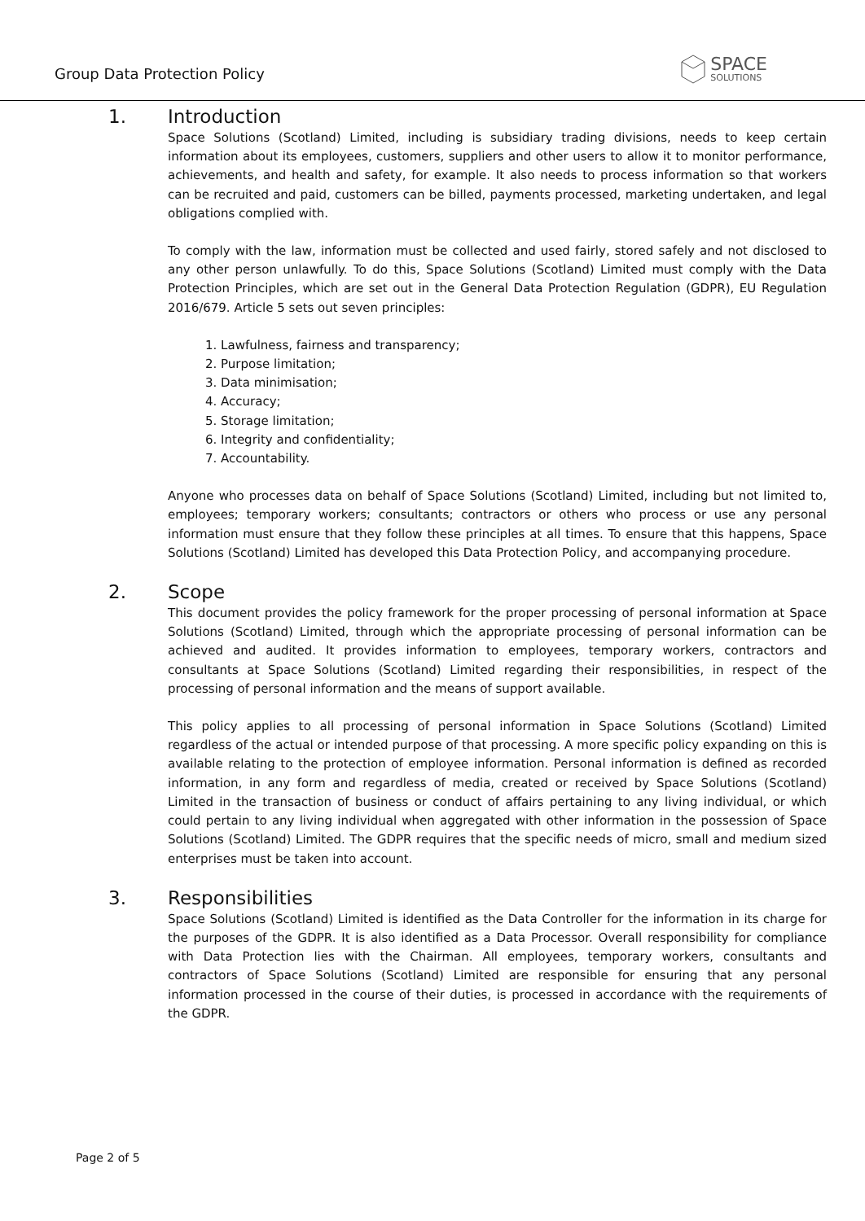Group Data Protection Policy
SPACE
SOLUTIONS
1. Introduction
Space Solutions (Scotland) Limited, including is subsidiary trading divisions, needs to keep certain information about its employees, customers, suppliers and other users to allow it to monitor performance, achievements, and health and safety, for example. It also needs to process information so that workers can be recruited and paid, customers can be billed, payments processed, marketing undertaken, and legal obligations complied with.
To comply with the law, information must be collected and used fairly, stored safely and not disclosed to any other person unlawfully. To do this, Space Solutions (Scotland) Limited must comply with the Data Protection Principles, which are set out in the General Data Protection Regulation (GDPR), EU Regulation 2016/679. Article 5 sets out seven principles:
1. Lawfulness, fairness and transparency;
2. Purpose limitation;
3. Data minimisation;
4. Accuracy;
5. Storage limitation;
6. Integrity and confidentiality;
7. Accountability.
Anyone who processes data on behalf of Space Solutions (Scotland) Limited, including but not limited to, employees; temporary workers; consultants; contractors or others who process or use any personal information must ensure that they follow these principles at all times. To ensure that this happens, Space Solutions (Scotland) Limited has developed this Data Protection Policy, and accompanying procedure.
2. Scope
This document provides the policy framework for the proper processing of personal information at Space Solutions (Scotland) Limited, through which the appropriate processing of personal information can be achieved and audited. It provides information to employees, temporary workers, contractors and consultants at Space Solutions (Scotland) Limited regarding their responsibilities, in respect of the processing of personal information and the means of support available.
This policy applies to all processing of personal information in Space Solutions (Scotland) Limited regardless of the actual or intended purpose of that processing. A more specific policy expanding on this is available relating to the protection of employee information. Personal information is defined as recorded information, in any form and regardless of media, created or received by Space Solutions (Scotland) Limited in the transaction of business or conduct of affairs pertaining to any living individual, or which could pertain to any living individual when aggregated with other information in the possession of Space Solutions (Scotland) Limited. The GDPR requires that the specific needs of micro, small and medium sized enterprises must be taken into account.
3. Responsibilities
Space Solutions (Scotland) Limited is identified as the Data Controller for the information in its charge for the purposes of the GDPR. It is also identified as a Data Processor. Overall responsibility for compliance with Data Protection lies with the Chairman. All employees, temporary workers, consultants and contractors of Space Solutions (Scotland) Limited are responsible for ensuring that any personal information processed in the course of their duties, is processed in accordance with the requirements of the GDPR.
Page 2 of 5